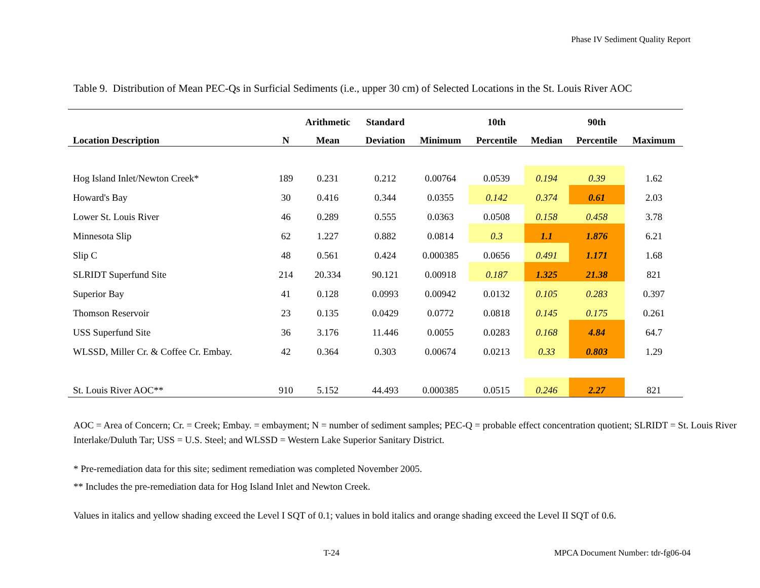Phase IV Sediment Quality Report
Table 9. Distribution of Mean PEC-Qs in Surficial Sediments (i.e., upper 30 cm) of Selected Locations in the St. Louis River AOC
| | | Arithmetic | Standard | | 10th | | 90th | |
| --- | --- | --- | --- | --- | --- | --- | --- | --- |
| Location Description | N | Mean | Deviation | Minimum | Percentile | Median | Percentile | Maximum |
| Hog Island Inlet/Newton Creek* | 189 | 0.231 | 0.212 | 0.00764 | 0.0539 | 0.194 | 0.39 | 1.62 |
| Howard's Bay | 30 | 0.416 | 0.344 | 0.0355 | 0.142 | 0.374 | 0.61 | 2.03 |
| Lower St. Louis River | 46 | 0.289 | 0.555 | 0.0363 | 0.0508 | 0.158 | 0.458 | 3.78 |
| Minnesota Slip | 62 | 1.227 | 0.882 | 0.0814 | 0.3 | 1.1 | 1.876 | 6.21 |
| Slip C | 48 | 0.561 | 0.424 | 0.000385 | 0.0656 | 0.491 | 1.171 | 1.68 |
| SLRIDT Superfund Site | 214 | 20.334 | 90.121 | 0.00918 | 0.187 | 1.325 | 21.38 | 821 |
| Superior Bay | 41 | 0.128 | 0.0993 | 0.00942 | 0.0132 | 0.105 | 0.283 | 0.397 |
| Thomson Reservoir | 23 | 0.135 | 0.0429 | 0.0772 | 0.0818 | 0.145 | 0.175 | 0.261 |
| USS Superfund Site | 36 | 3.176 | 11.446 | 0.0055 | 0.0283 | 0.168 | 4.84 | 64.7 |
| WLSSD, Miller Cr. & Coffee Cr. Embay. | 42 | 0.364 | 0.303 | 0.00674 | 0.0213 | 0.33 | 0.803 | 1.29 |
| St. Louis River AOC** | 910 | 5.152 | 44.493 | 0.000385 | 0.0515 | 0.246 | 2.27 | 821 |
AOC = Area of Concern; Cr. = Creek; Embay. = embayment; N = number of sediment samples; PEC-Q = probable effect concentration quotient; SLRIDT = St. Louis River Interlake/Duluth Tar; USS = U.S. Steel; and WLSSD = Western Lake Superior Sanitary District.
* Pre-remediation data for this site; sediment remediation was completed November 2005.
** Includes the pre-remediation data for Hog Island Inlet and Newton Creek.
Values in italics and yellow shading exceed the Level I SQT of 0.1; values in bold italics and orange shading exceed the Level II SQT of 0.6.
T-24 MPCA Document Number: tdr-fg06-04